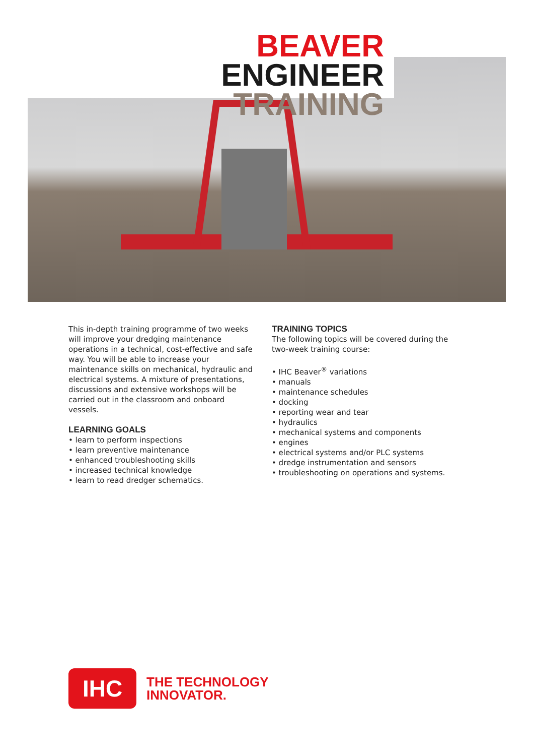BEAVER ENGINEER
TRAINING
This in-depth training programme of two weeks will improve your dredging maintenance operations in a technical, cost-effective and safe way. You will be able to increase your maintenance skills on mechanical, hydraulic and electrical systems. A mixture of presentations, discussions and extensive workshops will be carried out in the classroom and onboard vessels.
LEARNING GOALS
• learn to perform inspections
• learn preventive maintenance
• enhanced troubleshooting skills
• increased technical knowledge
• learn to read dredger schematics.
TRAINING TOPICS
The following topics will be covered during the two-week training course:
• IHC Beaver<sup>®</sup> variations
• manuals
• maintenance schedules
• docking
• reporting wear and tear
• hydraulics
• mechanical systems and components
• engines
• electrical systems and/or PLC systems
• dredge instrumentation and sensors
• troubleshooting on operations and systems.
IHC
THE TECHNOLOGY
INNOVATOR.